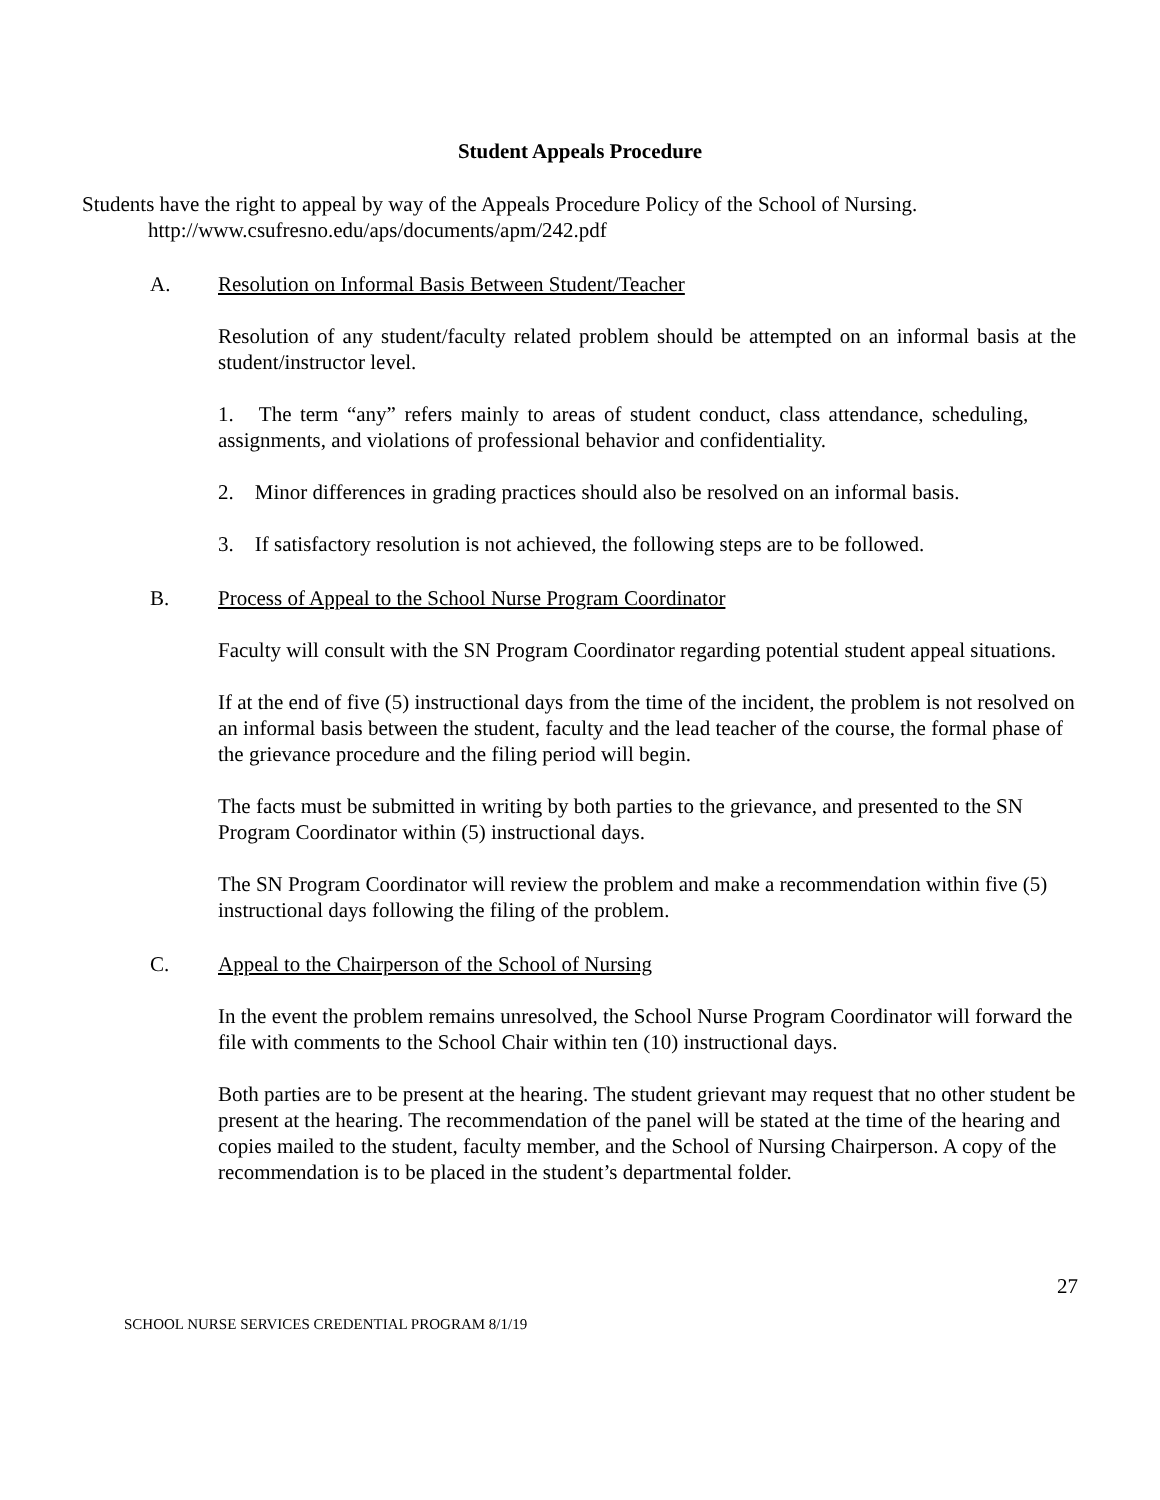Student Appeals Procedure
Students have the right to appeal by way of the Appeals Procedure Policy of the School of Nursing.
http://www.csufresno.edu/aps/documents/apm/242.pdf
A. Resolution on Informal Basis Between Student/Teacher
Resolution of any student/faculty related problem should be attempted on an informal basis at the student/instructor level.
1. The term “any” refers mainly to areas of student conduct, class attendance, scheduling, assignments, and violations of professional behavior and confidentiality.
2. Minor differences in grading practices should also be resolved on an informal basis.
3. If satisfactory resolution is not achieved, the following steps are to be followed.
B. Process of Appeal to the School Nurse Program Coordinator
Faculty will consult with the SN Program Coordinator regarding potential student appeal situations.
If at the end of five (5) instructional days from the time of the incident, the problem is not resolved on an informal basis between the student, faculty and the lead teacher of the course, the formal phase of the grievance procedure and the filing period will begin.
The facts must be submitted in writing by both parties to the grievance, and presented to the SN Program Coordinator within (5) instructional days.
The SN Program Coordinator will review the problem and make a recommendation within five (5) instructional days following the filing of the problem.
C. Appeal to the Chairperson of the School of Nursing
In the event the problem remains unresolved, the School Nurse Program Coordinator will forward the file with comments to the School Chair within ten (10) instructional days.
Both parties are to be present at the hearing. The student grievant may request that no other student be present at the hearing. The recommendation of the panel will be stated at the time of the hearing and copies mailed to the student, faculty member, and the School of Nursing Chairperson. A copy of the recommendation is to be placed in the student’s departmental folder.
27
SCHOOL NURSE SERVICES CREDENTIAL PROGRAM 8/1/19